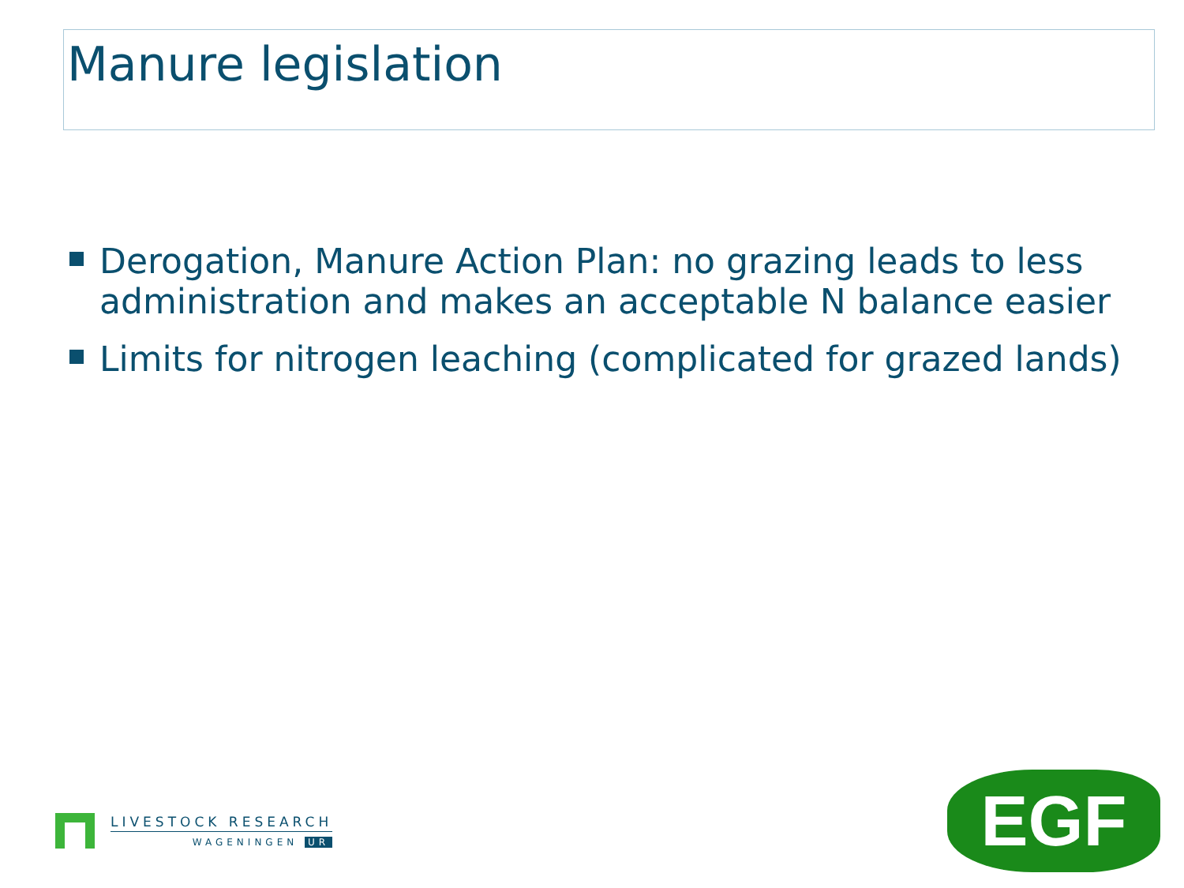Manure legislation
Derogation, Manure Action Plan: no grazing leads to less administration and makes an acceptable N balance easier
Limits for nitrogen leaching (complicated for grazed lands)
LIVESTOCK RESEARCH
WAGENINGEN UR
EGF